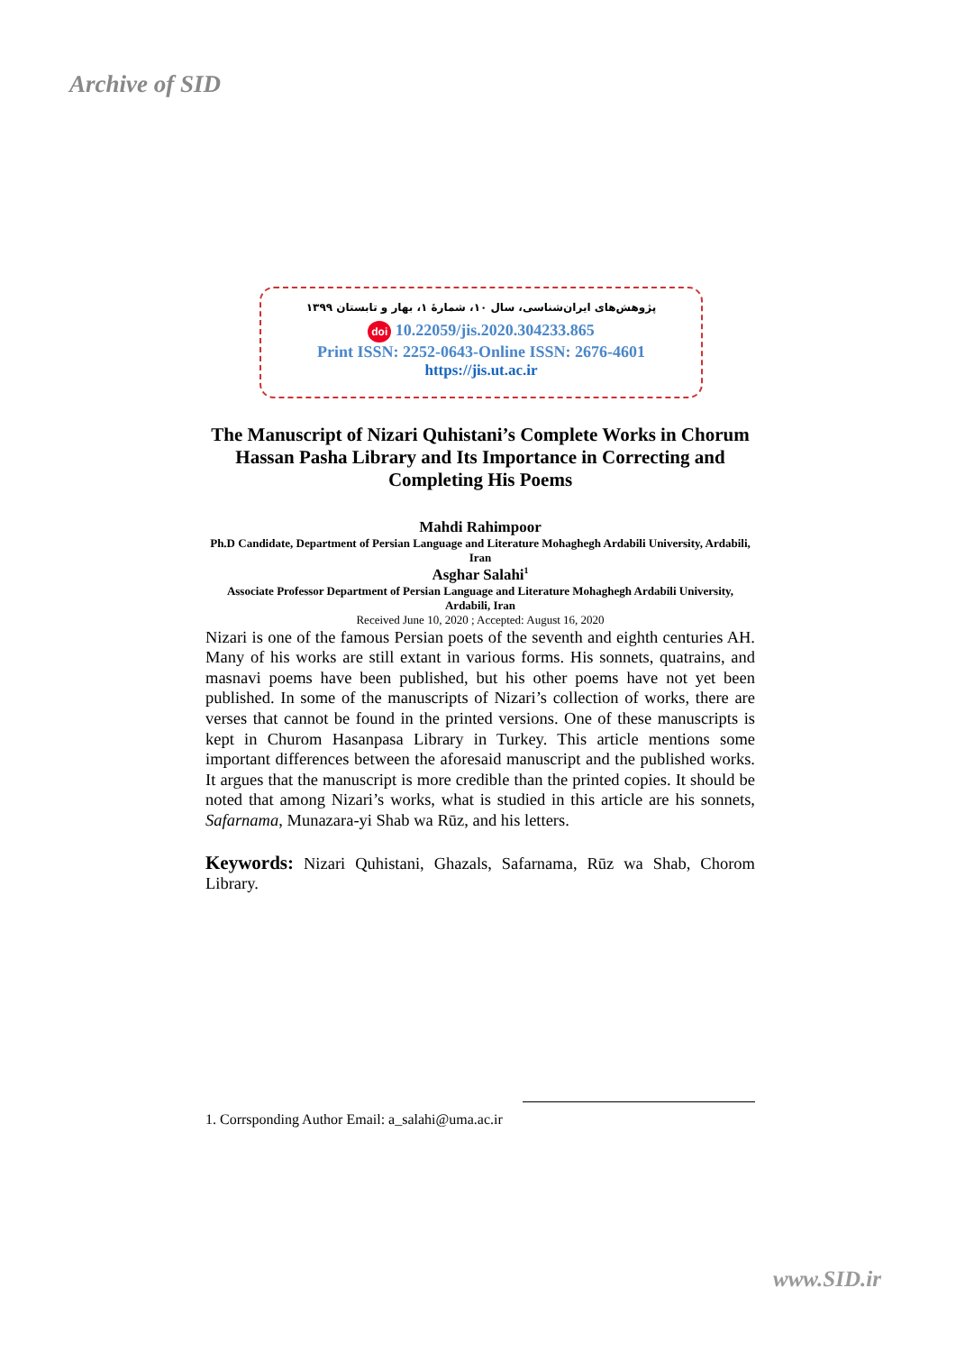Archive of SID
پژوهش‌های ایران‌شناسی، سال ۱۰، شمارهٔ ۱، بهار و تابستان ۱۳۹۹
doi 10.22059/jis.2020.304233.865
Print ISSN: 2252-0643-Online ISSN: 2676-4601
https://jis.ut.ac.ir
The Manuscript of Nizari Quhistani’s Complete Works in Chorum Hassan Pasha Library and Its Importance in Correcting and Completing His Poems
Mahdi Rahimpoor
Ph.D Candidate, Department of Persian Language and Literature Mohaghegh Ardabili University, Ardabili, Iran
Asghar Salahi<sup>1</sup>
Associate Professor Department of Persian Language and Literature Mohaghegh Ardabili University, Ardabili, Iran
Received June 10, 2020 ; Accepted: August 16, 2020
Nizari is one of the famous Persian poets of the seventh and eighth centuries AH. Many of his works are still extant in various forms. His sonnets, quatrains, and masnavi poems have been published, but his other poems have not yet been published. In some of the manuscripts of Nizari’s collection of works, there are verses that cannot be found in the printed versions. One of these manuscripts is kept in Churom Hasanpasa Library in Turkey. This article mentions some important differences between the aforesaid manuscript and the published works. It argues that the manuscript is more credible than the printed copies. It should be noted that among Nizari’s works, what is studied in this article are his sonnets, Safarnama, Munazara-yi Shab wa Rūz, and his letters.
Keywords: Nizari Quhistani, Ghazals, Safarnama, Rūz wa Shab, Chorom Library.
1. Corrsponding Author Email: a_salahi@uma.ac.ir
www.SID.ir